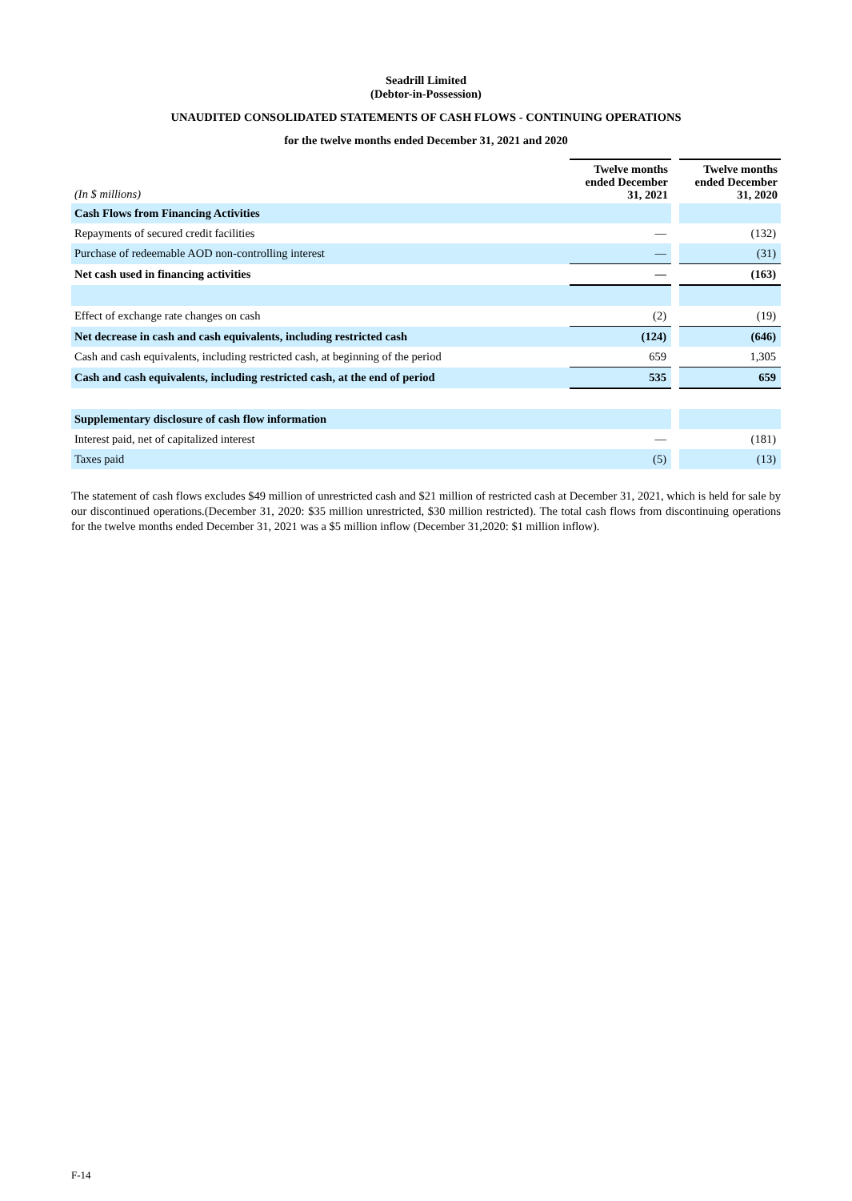Seadrill Limited
(Debtor-in-Possession)
UNAUDITED CONSOLIDATED STATEMENTS OF CASH FLOWS - CONTINUING OPERATIONS
for the twelve months ended December 31, 2021 and 2020
| (In $ millions) | Twelve months ended December 31, 2021 | | Twelve months ended December 31, 2020 |
| Cash Flows from Financing Activities | | | |
| Repayments of secured credit facilities | — | | (132) |
| Purchase of redeemable AOD non-controlling interest | — | | (31) |
| Net cash used in financing activities | — | | (163) |
| Effect of exchange rate changes on cash | (2) | | (19) |
| Net decrease in cash and cash equivalents, including restricted cash | (124) | | (646) |
| Cash and cash equivalents, including restricted cash, at beginning of the period | 659 | | 1,305 |
| Cash and cash equivalents, including restricted cash, at the end of period | 535 | | 659 |
| Supplementary disclosure of cash flow information | | | |
| Interest paid, net of capitalized interest | — | | (181) |
| Taxes paid | (5) | | (13) |
The statement of cash flows excludes $49 million of unrestricted cash and $21 million of restricted cash at December 31, 2021, which is held for sale by our discontinued operations.(December 31, 2020: $35 million unrestricted, $30 million restricted). The total cash flows from discontinuing operations for the twelve months ended December 31, 2021 was a $5 million inflow (December 31,2020: $1 million inflow).
F-14